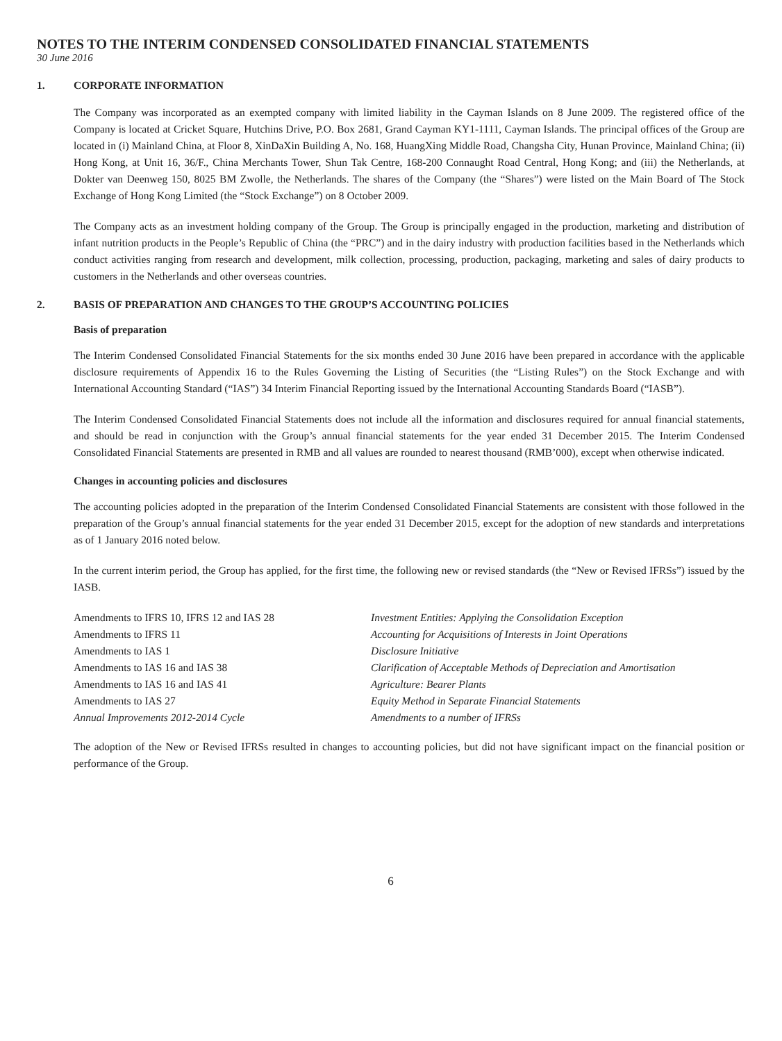NOTES TO THE INTERIM CONDENSED CONSOLIDATED FINANCIAL STATEMENTS
30 June 2016
1. CORPORATE INFORMATION
The Company was incorporated as an exempted company with limited liability in the Cayman Islands on 8 June 2009. The registered office of the Company is located at Cricket Square, Hutchins Drive, P.O. Box 2681, Grand Cayman KY1-1111, Cayman Islands. The principal offices of the Group are located in (i) Mainland China, at Floor 8, XinDaXin Building A, No. 168, HuangXing Middle Road, Changsha City, Hunan Province, Mainland China; (ii) Hong Kong, at Unit 16, 36/F., China Merchants Tower, Shun Tak Centre, 168-200 Connaught Road Central, Hong Kong; and (iii) the Netherlands, at Dokter van Deenweg 150, 8025 BM Zwolle, the Netherlands. The shares of the Company (the “Shares”) were listed on the Main Board of The Stock Exchange of Hong Kong Limited (the “Stock Exchange”) on 8 October 2009.
The Company acts as an investment holding company of the Group. The Group is principally engaged in the production, marketing and distribution of infant nutrition products in the People’s Republic of China (the “PRC”) and in the dairy industry with production facilities based in the Netherlands which conduct activities ranging from research and development, milk collection, processing, production, packaging, marketing and sales of dairy products to customers in the Netherlands and other overseas countries.
2. BASIS OF PREPARATION AND CHANGES TO THE GROUP’S ACCOUNTING POLICIES
Basis of preparation
The Interim Condensed Consolidated Financial Statements for the six months ended 30 June 2016 have been prepared in accordance with the applicable disclosure requirements of Appendix 16 to the Rules Governing the Listing of Securities (the “Listing Rules”) on the Stock Exchange and with International Accounting Standard (“IAS”) 34 Interim Financial Reporting issued by the International Accounting Standards Board (“IASB”).
The Interim Condensed Consolidated Financial Statements does not include all the information and disclosures required for annual financial statements, and should be read in conjunction with the Group’s annual financial statements for the year ended 31 December 2015. The Interim Condensed Consolidated Financial Statements are presented in RMB and all values are rounded to nearest thousand (RMB’000), except when otherwise indicated.
Changes in accounting policies and disclosures
The accounting policies adopted in the preparation of the Interim Condensed Consolidated Financial Statements are consistent with those followed in the preparation of the Group’s annual financial statements for the year ended 31 December 2015, except for the adoption of new standards and interpretations as of 1 January 2016 noted below.
In the current interim period, the Group has applied, for the first time, the following new or revised standards (the “New or Revised IFRSs”) issued by the IASB.
| Amendments to IFRS 10, IFRS 12 and IAS 28 | Investment Entities: Applying the Consolidation Exception |
| Amendments to IFRS 11 | Accounting for Acquisitions of Interests in Joint Operations |
| Amendments to IAS 1 | Disclosure Initiative |
| Amendments to IAS 16 and IAS 38 | Clarification of Acceptable Methods of Depreciation and Amortisation |
| Amendments to IAS 16 and IAS 41 | Agriculture: Bearer Plants |
| Amendments to IAS 27 | Equity Method in Separate Financial Statements |
| Annual Improvements 2012-2014 Cycle | Amendments to a number of IFRSs |
The adoption of the New or Revised IFRSs resulted in changes to accounting policies, but did not have significant impact on the financial position or performance of the Group.
6